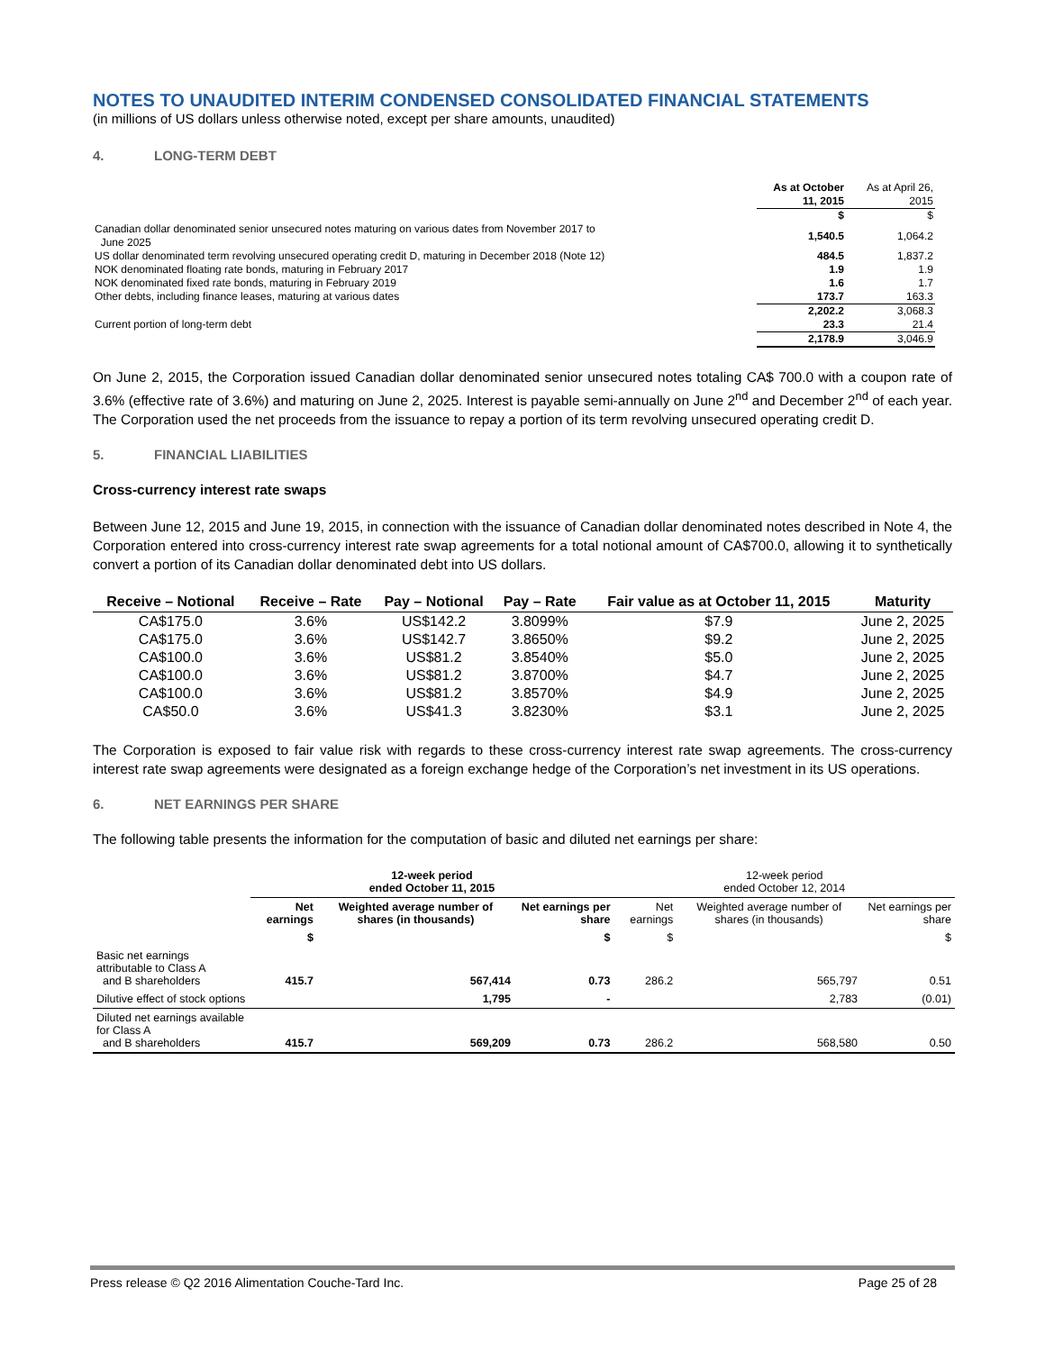NOTES TO UNAUDITED INTERIM CONDENSED CONSOLIDATED FINANCIAL STATEMENTS
(in millions of US dollars unless otherwise noted, except per share amounts, unaudited)
4. LONG-TERM DEBT
| | As at October 11, 2015 | As at April 26, 2015 |
| | $ | $ |
| Canadian dollar denominated senior unsecured notes maturing on various dates from November 2017 to June 2025 | 1,540.5 | 1,064.2 |
| US dollar denominated term revolving unsecured operating credit D, maturing in December 2018 (Note 12) | 484.5 | 1,837.2 |
| NOK denominated floating rate bonds, maturing in February 2017 | 1.9 | 1.9 |
| NOK denominated fixed rate bonds, maturing in February 2019 | 1.6 | 1.7 |
| Other debts, including finance leases, maturing at various dates | 173.7 | 163.3 |
| | 2,202.2 | 3,068.3 |
| Current portion of long-term debt | 23.3 | 21.4 |
| | 2,178.9 | 3,046.9 |
On June 2, 2015, the Corporation issued Canadian dollar denominated senior unsecured notes totaling CA$ 700.0 with a coupon rate of 3.6% (effective rate of 3.6%) and maturing on June 2, 2025. Interest is payable semi-annually on June 2<sup>nd</sup> and December 2<sup>nd</sup> of each year. The Corporation used the net proceeds from the issuance to repay a portion of its term revolving unsecured operating credit D.
5. FINANCIAL LIABILITIES
Cross-currency interest rate swaps
Between June 12, 2015 and June 19, 2015, in connection with the issuance of Canadian dollar denominated notes described in Note 4, the Corporation entered into cross-currency interest rate swap agreements for a total notional amount of CA$700.0, allowing it to synthetically convert a portion of its Canadian dollar denominated debt into US dollars.
| Receive – Notional | Receive – Rate | Pay – Notional | Pay – Rate | Fair value as at October 11, 2015 | Maturity |
| --- | --- | --- | --- | --- | --- |
| CA$175.0 | 3.6% | US$142.2 | 3.8099% | $7.9 | June 2, 2025 |
| CA$175.0 | 3.6% | US$142.7 | 3.8650% | $9.2 | June 2, 2025 |
| CA$100.0 | 3.6% | US$81.2 | 3.8540% | $5.0 | June 2, 2025 |
| CA$100.0 | 3.6% | US$81.2 | 3.8700% | $4.7 | June 2, 2025 |
| CA$100.0 | 3.6% | US$81.2 | 3.8570% | $4.9 | June 2, 2025 |
| CA$50.0 | 3.6% | US$41.3 | 3.8230% | $3.1 | June 2, 2025 |
The Corporation is exposed to fair value risk with regards to these cross-currency interest rate swap agreements. The cross-currency interest rate swap agreements were designated as a foreign exchange hedge of the Corporation’s net investment in its US operations.
6. NET EARNINGS PER SHARE
The following table presents the information for the computation of basic and diluted net earnings per share:
| | 12-week period ended October 11, 2015 | | | 12-week period ended October 12, 2014 | | |
| --- | --- | --- | --- | --- | --- | --- |
| | Net earnings | Weighted average number of shares (in thousands) | Net earnings per share | Net earnings | Weighted average number of shares (in thousands) | Net earnings per share |
| | $ | | $ | $ | | $ |
| Basic net earnings attributable to Class A and B shareholders | 415.7 | 567,414 | 0.73 | 286.2 | 565,797 | 0.51 |
| Dilutive effect of stock options | | 1,795 | - | | 2,783 | (0.01) |
| Diluted net earnings available for Class A and B shareholders | 415.7 | 569,209 | 0.73 | 286.2 | 568,580 | 0.50 |
Press release © Q2 2016 Alimentation Couche-Tard Inc. Page 25 of 28